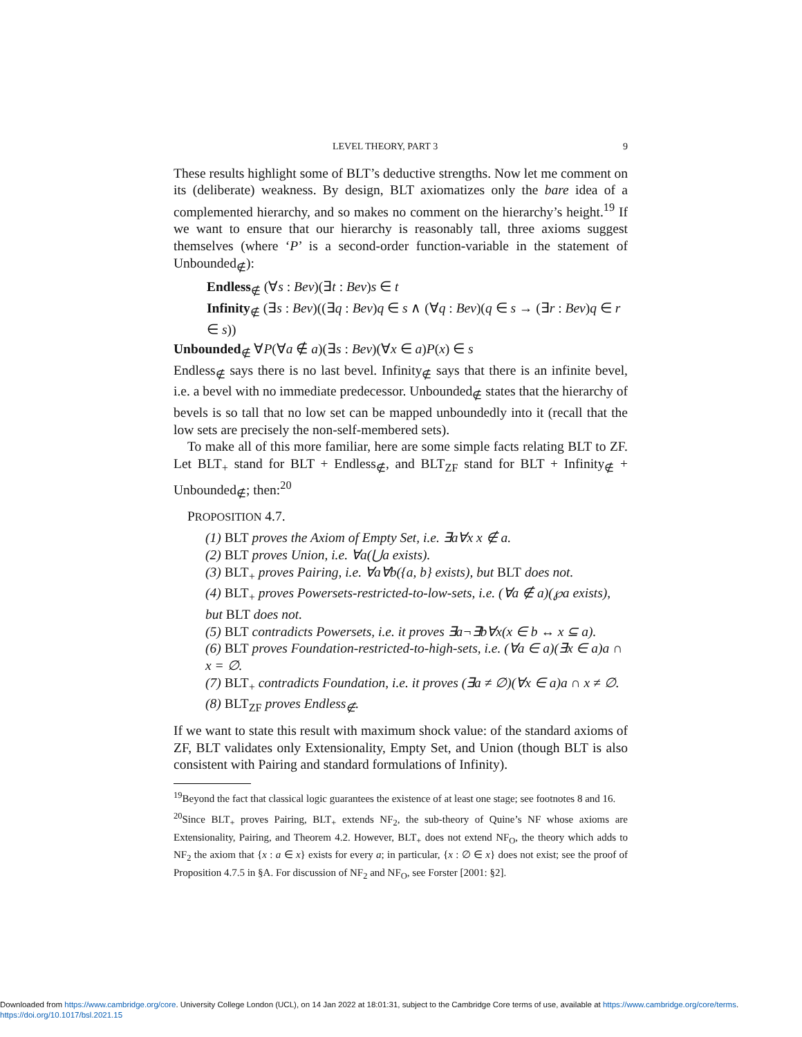LEVEL THEORY, PART 3 9
These results highlight some of BLT’s deductive strengths. Now let me comment on its (deliberate) weakness. By design, BLT axiomatizes only the bare idea of a complemented hierarchy, and so makes no comment on the hierarchy’s height.<sup>19</sup> If we want to ensure that our hierarchy is reasonably tall, three axioms suggest themselves (where ‘P’ is a second-order function-variable in the statement of Unbounded<sub>∉</sub>):
Endless<sub>∉</sub> (∀s : Bev)(∃t : Bev)s ∈ t
Infinity<sub>∉</sub> (∃s : Bev)((∃q : Bev)q ∈ s ∧ (∀q : Bev)(q ∈ s → (∃r : Bev)q ∈ r ∈ s))
Unbounded<sub>∉</sub> ∀P(∀a ∉ a)(∃s : Bev)(∀x ∈ a)P(x) ∈ s
Endless<sub>∉</sub> says there is no last bevel. Infinity<sub>∉</sub> says that there is an infinite bevel, i.e. a bevel with no immediate predecessor. Unbounded<sub>∉</sub> states that the hierarchy of bevels is so tall that no low set can be mapped unboundedly into it (recall that the low sets are precisely the non-self-membered sets).
To make all of this more familiar, here are some simple facts relating BLT to ZF. Let BLT<sub>+</sub> stand for BLT + Endless<sub>∉</sub>, and BLT<sub>ZF</sub> stand for BLT + Infinity<sub>∉</sub> + Unbounded<sub>∉</sub>; then:<sup>20</sup>
PROPOSITION 4.7.
(1) BLT proves the Axiom of Empty Set, i.e. ∃a∀x x ∉ a.
(2) BLT proves Union, i.e. ∀a(⋃a exists).
(3) BLT<sub>+</sub> proves Pairing, i.e. ∀a∀b({a, b} exists), but BLT does not.
(4) BLT<sub>+</sub> proves Powersets-restricted-to-low-sets, i.e. (∀a ∉ a)(℘a exists), but BLT does not.
(5) BLT contradicts Powersets, i.e. it proves ∃a¬∃b∀x(x ∈ b ↔ x ⊆ a).
(6) BLT proves Foundation-restricted-to-high-sets, i.e. (∀a ∈ a)(∃x ∈ a)a ∩ x = ∅.
(7) BLT<sub>+</sub> contradicts Foundation, i.e. it proves (∃a ≠ ∅)(∀x ∈ a)a ∩ x ≠ ∅.
(8) BLT<sub>ZF</sub> proves Endless<sub>∉</sub>.
If we want to state this result with maximum shock value: of the standard axioms of ZF, BLT validates only Extensionality, Empty Set, and Union (though BLT is also consistent with Pairing and standard formulations of Infinity).
<sup>19</sup> Beyond the fact that classical logic guarantees the existence of at least one stage; see footnotes 8 and 16.
<sup>20</sup> Since BLT<sub>+</sub> proves Pairing, BLT<sub>+</sub> extends NF<sub>2</sub>, the sub-theory of Quine’s NF whose axioms are Extensionality, Pairing, and Theorem 4.2. However, BLT<sub>+</sub> does not extend NF<sub>O</sub>, the theory which adds to NF<sub>2</sub> the axiom that {x : a ∈ x} exists for every a; in particular, {x : ∅ ∈ x} does not exist; see the proof of Proposition 4.7.5 in §A. For discussion of NF<sub>2</sub> and NF<sub>O</sub>, see Forster [2001: §2].
Downloaded from https://www.cambridge.org/core. University College London (UCL), on 14 Jan 2022 at 18:01:31, subject to the Cambridge Core terms of use, available at https://www.cambridge.org/core/terms.
https://doi.org/10.1017/bsl.2021.15